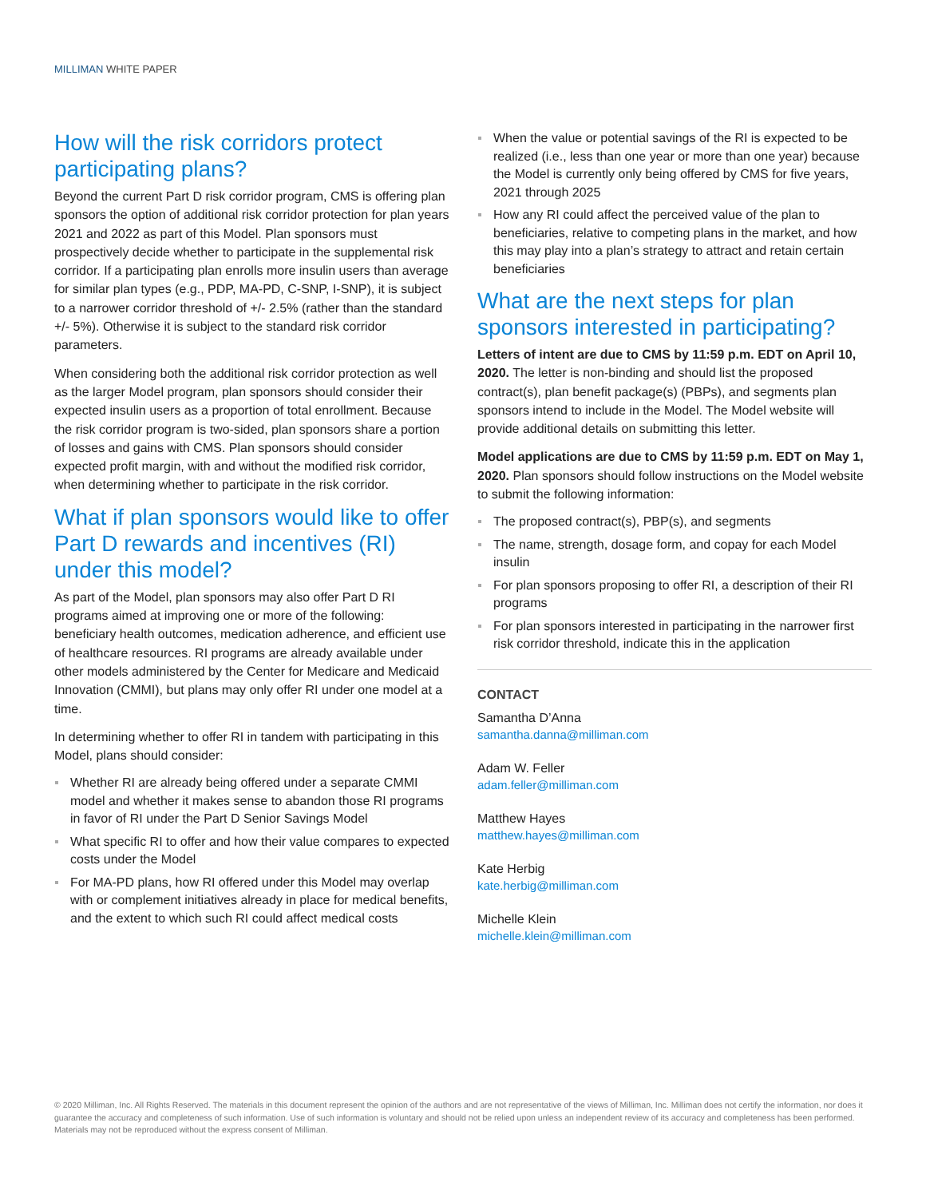MILLIMAN WHITE PAPER
How will the risk corridors protect participating plans?
Beyond the current Part D risk corridor program, CMS is offering plan sponsors the option of additional risk corridor protection for plan years 2021 and 2022 as part of this Model. Plan sponsors must prospectively decide whether to participate in the supplemental risk corridor. If a participating plan enrolls more insulin users than average for similar plan types (e.g., PDP, MA-PD, C-SNP, I-SNP), it is subject to a narrower corridor threshold of +/- 2.5% (rather than the standard +/- 5%). Otherwise it is subject to the standard risk corridor parameters.
When considering both the additional risk corridor protection as well as the larger Model program, plan sponsors should consider their expected insulin users as a proportion of total enrollment. Because the risk corridor program is two-sided, plan sponsors share a portion of losses and gains with CMS. Plan sponsors should consider expected profit margin, with and without the modified risk corridor, when determining whether to participate in the risk corridor.
What if plan sponsors would like to offer Part D rewards and incentives (RI) under this model?
As part of the Model, plan sponsors may also offer Part D RI programs aimed at improving one or more of the following: beneficiary health outcomes, medication adherence, and efficient use of healthcare resources. RI programs are already available under other models administered by the Center for Medicare and Medicaid Innovation (CMMI), but plans may only offer RI under one model at a time.
In determining whether to offer RI in tandem with participating in this Model, plans should consider:
Whether RI are already being offered under a separate CMMI model and whether it makes sense to abandon those RI programs in favor of RI under the Part D Senior Savings Model
What specific RI to offer and how their value compares to expected costs under the Model
For MA-PD plans, how RI offered under this Model may overlap with or complement initiatives already in place for medical benefits, and the extent to which such RI could affect medical costs
When the value or potential savings of the RI is expected to be realized (i.e., less than one year or more than one year) because the Model is currently only being offered by CMS for five years, 2021 through 2025
How any RI could affect the perceived value of the plan to beneficiaries, relative to competing plans in the market, and how this may play into a plan’s strategy to attract and retain certain beneficiaries
What are the next steps for plan sponsors interested in participating?
Letters of intent are due to CMS by 11:59 p.m. EDT on April 10, 2020. The letter is non-binding and should list the proposed contract(s), plan benefit package(s) (PBPs), and segments plan sponsors intend to include in the Model. The Model website will provide additional details on submitting this letter.
Model applications are due to CMS by 11:59 p.m. EDT on May 1, 2020. Plan sponsors should follow instructions on the Model website to submit the following information:
The proposed contract(s), PBP(s), and segments
The name, strength, dosage form, and copay for each Model insulin
For plan sponsors proposing to offer RI, a description of their RI programs
For plan sponsors interested in participating in the narrower first risk corridor threshold, indicate this in the application
CONTACT
Samantha D’Anna
samantha.danna@milliman.com
Adam W. Feller
adam.feller@milliman.com
Matthew Hayes
matthew.hayes@milliman.com
Kate Herbig
kate.herbig@milliman.com
Michelle Klein
michelle.klein@milliman.com
© 2020 Milliman, Inc. All Rights Reserved. The materials in this document represent the opinion of the authors and are not representative of the views of Milliman, Inc. Milliman does not certify the information, nor does it guarantee the accuracy and completeness of such information. Use of such information is voluntary and should not be relied upon unless an independent review of its accuracy and completeness has been performed. Materials may not be reproduced without the express consent of Milliman.